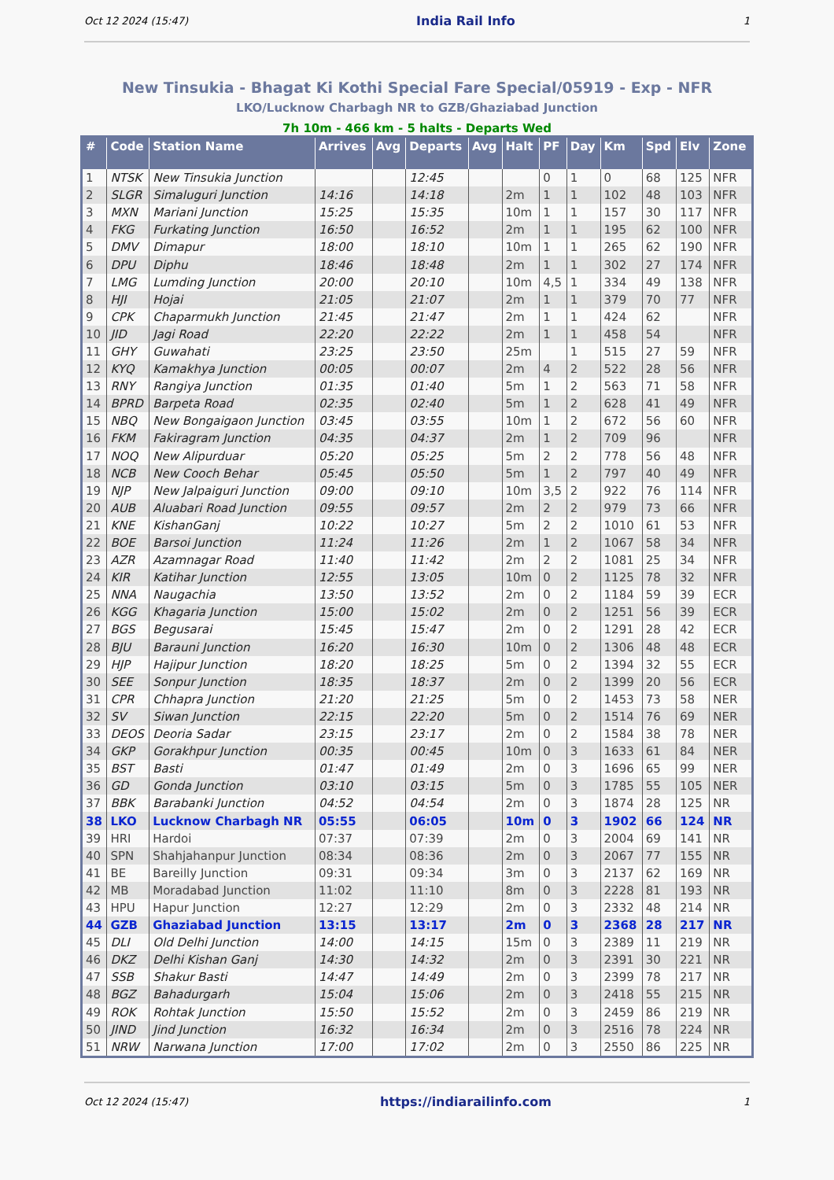Oct 12 2024 (15:47) India Rail Info 1
New Tinsukia - Bhagat Ki Kothi Special Fare Special/05919 - Exp - NFR
LKO/Lucknow Charbagh NR to GZB/Ghaziabad Junction
7h 10m - 466 km - 5 halts - Departs Wed
| # | Code | Station Name | Arrives | Avg | Departs | Avg | Halt | PF | Day | Km | Spd | Elv | Zone |
| --- | --- | --- | --- | --- | --- | --- | --- | --- | --- | --- | --- | --- | --- |
| 1 | NTSK | New Tinsukia Junction | | | 12:45 | | | 0 | 1 | 0 | 68 | 125 | NFR |
| 2 | SLGR | Simaluguri Junction | 14:16 | | 14:18 | | 2m | 1 | 1 | 102 | 48 | 103 | NFR |
| 3 | MXN | Mariani Junction | 15:25 | | 15:35 | | 10m | 1 | 1 | 157 | 30 | 117 | NFR |
| 4 | FKG | Furkating Junction | 16:50 | | 16:52 | | 2m | 1 | 1 | 195 | 62 | 100 | NFR |
| 5 | DMV | Dimapur | 18:00 | | 18:10 | | 10m | 1 | 1 | 265 | 62 | 190 | NFR |
| 6 | DPU | Diphu | 18:46 | | 18:48 | | 2m | 1 | 1 | 302 | 27 | 174 | NFR |
| 7 | LMG | Lumding Junction | 20:00 | | 20:10 | | 10m | 4,5 | 1 | 334 | 49 | 138 | NFR |
| 8 | HJI | Hojai | 21:05 | | 21:07 | | 2m | 1 | 1 | 379 | 70 | 77 | NFR |
| 9 | CPK | Chaparmukh Junction | 21:45 | | 21:47 | | 2m | 1 | 1 | 424 | 62 | | NFR |
| 10 | JID | Jagi Road | 22:20 | | 22:22 | | 2m | 1 | 1 | 458 | 54 | | NFR |
| 11 | GHY | Guwahati | 23:25 | | 23:50 | | 25m | | 1 | 515 | 27 | 59 | NFR |
| 12 | KYQ | Kamakhya Junction | 00:05 | | 00:07 | | 2m | 4 | 2 | 522 | 28 | 56 | NFR |
| 13 | RNY | Rangiya Junction | 01:35 | | 01:40 | | 5m | 1 | 2 | 563 | 71 | 58 | NFR |
| 14 | BPRD | Barpeta Road | 02:35 | | 02:40 | | 5m | 1 | 2 | 628 | 41 | 49 | NFR |
| 15 | NBQ | New Bongaigaon Junction | 03:45 | | 03:55 | | 10m | 1 | 2 | 672 | 56 | 60 | NFR |
| 16 | FKM | Fakiragram Junction | 04:35 | | 04:37 | | 2m | 1 | 2 | 709 | 96 | | NFR |
| 17 | NOQ | New Alipurduar | 05:20 | | 05:25 | | 5m | 2 | 2 | 778 | 56 | 48 | NFR |
| 18 | NCB | New Cooch Behar | 05:45 | | 05:50 | | 5m | 1 | 2 | 797 | 40 | 49 | NFR |
| 19 | NJP | New Jalpaiguri Junction | 09:00 | | 09:10 | | 10m | 3,5 | 2 | 922 | 76 | 114 | NFR |
| 20 | AUB | Aluabari Road Junction | 09:55 | | 09:57 | | 2m | 2 | 2 | 979 | 73 | 66 | NFR |
| 21 | KNE | KishanGanj | 10:22 | | 10:27 | | 5m | 2 | 2 | 1010 | 61 | 53 | NFR |
| 22 | BOE | Barsoi Junction | 11:24 | | 11:26 | | 2m | 1 | 2 | 1067 | 58 | 34 | NFR |
| 23 | AZR | Azamnagar Road | 11:40 | | 11:42 | | 2m | 2 | 2 | 1081 | 25 | 34 | NFR |
| 24 | KIR | Katihar Junction | 12:55 | | 13:05 | | 10m | 0 | 2 | 1125 | 78 | 32 | NFR |
| 25 | NNA | Naugachia | 13:50 | | 13:52 | | 2m | 0 | 2 | 1184 | 59 | 39 | ECR |
| 26 | KGG | Khagaria Junction | 15:00 | | 15:02 | | 2m | 0 | 2 | 1251 | 56 | 39 | ECR |
| 27 | BGS | Begusarai | 15:45 | | 15:47 | | 2m | 0 | 2 | 1291 | 28 | 42 | ECR |
| 28 | BJU | Barauni Junction | 16:20 | | 16:30 | | 10m | 0 | 2 | 1306 | 48 | 48 | ECR |
| 29 | HJP | Hajipur Junction | 18:20 | | 18:25 | | 5m | 0 | 2 | 1394 | 32 | 55 | ECR |
| 30 | SEE | Sonpur Junction | 18:35 | | 18:37 | | 2m | 0 | 2 | 1399 | 20 | 56 | ECR |
| 31 | CPR | Chhapra Junction | 21:20 | | 21:25 | | 5m | 0 | 2 | 1453 | 73 | 58 | NER |
| 32 | SV | Siwan Junction | 22:15 | | 22:20 | | 5m | 0 | 2 | 1514 | 76 | 69 | NER |
| 33 | DEOS | Deoria Sadar | 23:15 | | 23:17 | | 2m | 0 | 2 | 1584 | 38 | 78 | NER |
| 34 | GKP | Gorakhpur Junction | 00:35 | | 00:45 | | 10m | 0 | 3 | 1633 | 61 | 84 | NER |
| 35 | BST | Basti | 01:47 | | 01:49 | | 2m | 0 | 3 | 1696 | 65 | 99 | NER |
| 36 | GD | Gonda Junction | 03:10 | | 03:15 | | 5m | 0 | 3 | 1785 | 55 | 105 | NER |
| 37 | BBK | Barabanki Junction | 04:52 | | 04:54 | | 2m | 0 | 3 | 1874 | 28 | 125 | NR |
| 38 | LKO | Lucknow Charbagh NR | 05:55 | | 06:05 | | 10m | 0 | 3 | 1902 | 66 | 124 | NR |
| 39 | HRI | Hardoi | 07:37 | | 07:39 | | 2m | 0 | 3 | 2004 | 69 | 141 | NR |
| 40 | SPN | Shahjahanpur Junction | 08:34 | | 08:36 | | 2m | 0 | 3 | 2067 | 77 | 155 | NR |
| 41 | BE | Bareilly Junction | 09:31 | | 09:34 | | 3m | 0 | 3 | 2137 | 62 | 169 | NR |
| 42 | MB | Moradabad Junction | 11:02 | | 11:10 | | 8m | 0 | 3 | 2228 | 81 | 193 | NR |
| 43 | HPU | Hapur Junction | 12:27 | | 12:29 | | 2m | 0 | 3 | 2332 | 48 | 214 | NR |
| 44 | GZB | Ghaziabad Junction | 13:15 | | 13:17 | | 2m | 0 | 3 | 2368 | 28 | 217 | NR |
| 45 | DLI | Old Delhi Junction | 14:00 | | 14:15 | | 15m | 0 | 3 | 2389 | 11 | 219 | NR |
| 46 | DKZ | Delhi Kishan Ganj | 14:30 | | 14:32 | | 2m | 0 | 3 | 2391 | 30 | 221 | NR |
| 47 | SSB | Shakur Basti | 14:47 | | 14:49 | | 2m | 0 | 3 | 2399 | 78 | 217 | NR |
| 48 | BGZ | Bahadurgarh | 15:04 | | 15:06 | | 2m | 0 | 3 | 2418 | 55 | 215 | NR |
| 49 | ROK | Rohtak Junction | 15:50 | | 15:52 | | 2m | 0 | 3 | 2459 | 86 | 219 | NR |
| 50 | JIND | Jind Junction | 16:32 | | 16:34 | | 2m | 0 | 3 | 2516 | 78 | 224 | NR |
| 51 | NRW | Narwana Junction | 17:00 | | 17:02 | | 2m | 0 | 3 | 2550 | 86 | 225 | NR |
Oct 12 2024 (15:47) https://indiarailinfo.com 1